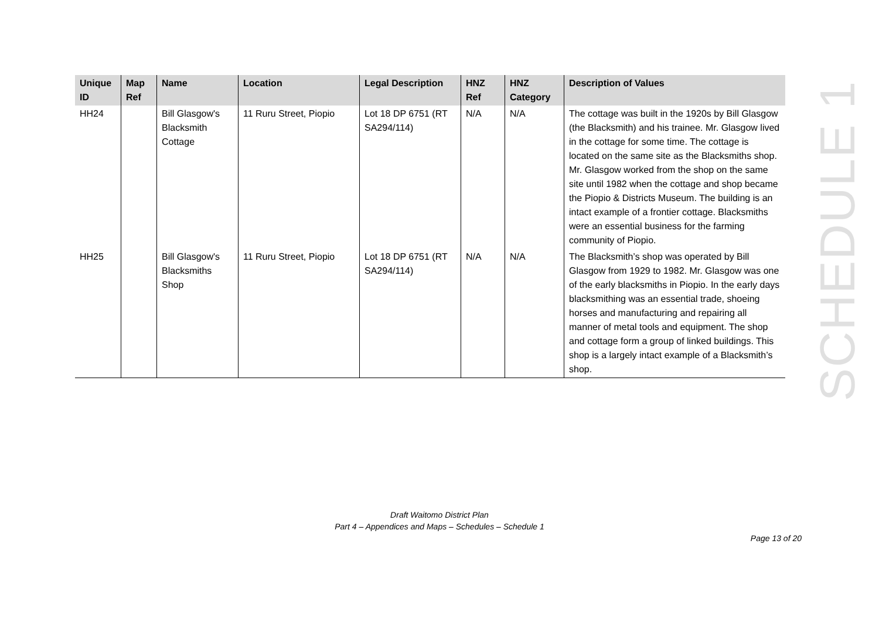| Unique ID | Map Ref | Name | Location | Legal Description | HNZ Ref | HNZ Category | Description of Values |
| --- | --- | --- | --- | --- | --- | --- | --- |
| HH24 | | Bill Glasgow's Blacksmith Cottage | 11 Ruru Street, Piopio | Lot 18 DP 6751 (RT SA294/114) | N/A | N/A | The cottage was built in the 1920s by Bill Glasgow (the Blacksmith) and his trainee. Mr. Glasgow lived in the cottage for some time. The cottage is located on the same site as the Blacksmiths shop. Mr. Glasgow worked from the shop on the same site until 1982 when the cottage and shop became the Piopio & Districts Museum. The building is an intact example of a frontier cottage. Blacksmiths were an essential business for the farming community of Piopio. |
| HH25 | | Bill Glasgow's Blacksmiths Shop | 11 Ruru Street, Piopio | Lot 18 DP 6751 (RT SA294/114) | N/A | N/A | The Blacksmith’s shop was operated by Bill Glasgow from 1929 to 1982. Mr. Glasgow was one of the early blacksmiths in Piopio. In the early days blacksmithing was an essential trade, shoeing horses and manufacturing and repairing all manner of metal tools and equipment. The shop and cottage form a group of linked buildings. This shop is a largely intact example of a Blacksmith’s shop. |
SCHEDULE 1
Draft Waitomo District Plan
Part 4 – Appendices and Maps – Schedules – Schedule 1
Page 13 of 20